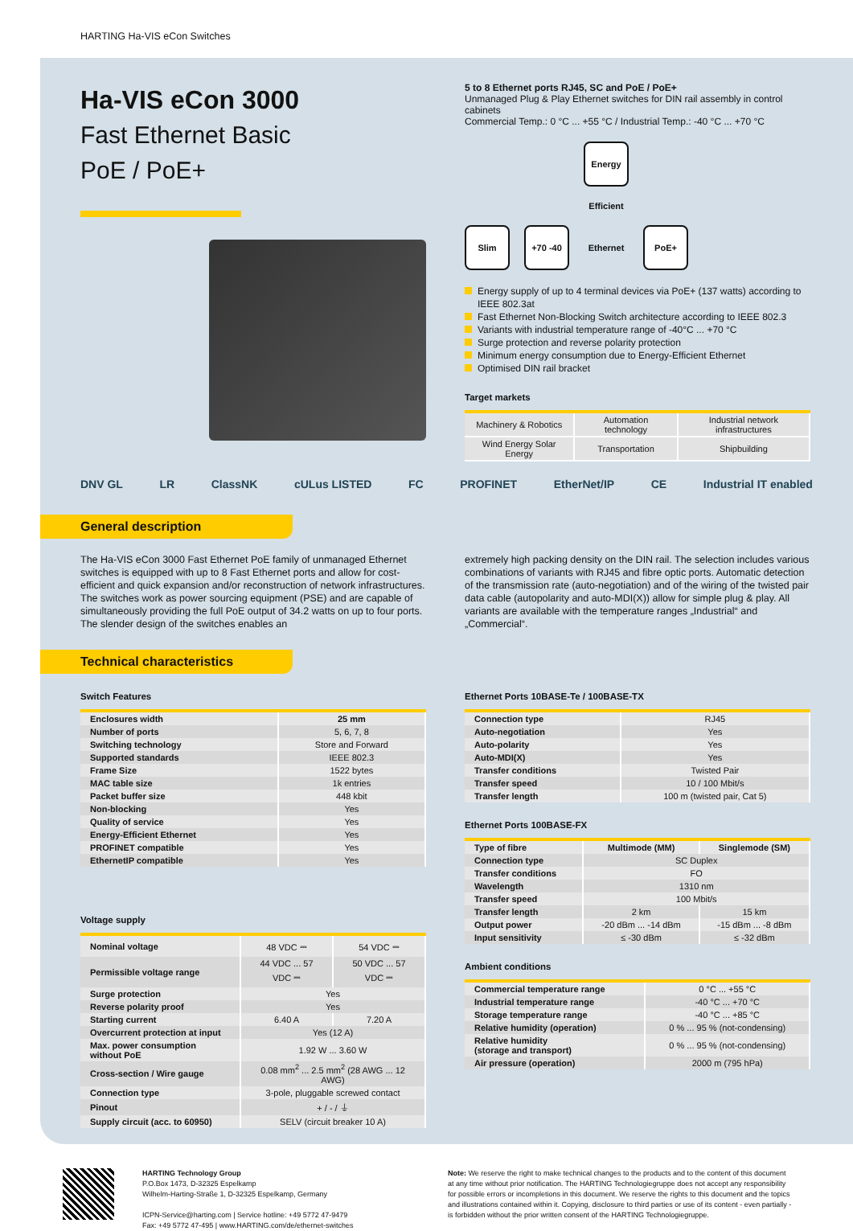HARTING Ha-VIS eCon Switches
Ha-VIS eCon 3000
Fast Ethernet Basic
PoE / PoE+
5 to 8 Ethernet ports RJ45, SC and PoE / PoE+
Unmanaged Plug & Play Ethernet switches for DIN rail assembly in control cabinets
Commercial Temp.: 0 °C ... +55 °C / Industrial Temp.: -40 °C ... +70 °C
Slim +70 -40 Energy Efficient Ethernet PoE+
Energy supply of up to 4 terminal devices via PoE+ (137 watts) according to IEEE 802.3at
Fast Ethernet Non-Blocking Switch architecture according to IEEE 802.3
Variants with industrial temperature range of -40°C ... +70 °C
Surge protection and reverse polarity protection
Minimum energy consumption due to Energy-Efficient Ethernet
Optimised DIN rail bracket
Target markets
| Machinery & Robotics | Automation technology | Industrial network infrastructures |
| Wind Energy Solar Energy | Transportation | Shipbuilding |
DNV GL LR ClassNK cULus LISTED FC PROFINET EtherNet/IP CE Industrial IT enabled
General description
The Ha-VIS eCon 3000 Fast Ethernet PoE family of unmanaged Ethernet switches is equipped with up to 8 Fast Ethernet ports and allow for cost-efficient and quick expansion and/or reconstruction of network infrastructures. The switches work as power sourcing equipment (PSE) and are capable of simultaneously providing the full PoE output of 34.2 watts on up to four ports. The slender design of the switches enables an
extremely high packing density on the DIN rail. The selection includes various combinations of variants with RJ45 and fibre optic ports. Automatic detection of the transmission rate (auto-negotiation) and of the wiring of the twisted pair data cable (autopolarity and auto-MDI(X)) allow for simple plug & play. All variants are available with the temperature ranges „Industrial“ and „Commercial“.
Technical characteristics
Switch Features
| Enclosures width | 25 mm |
| Number of ports | 5, 6, 7, 8 |
| Switching technology | Store and Forward |
| Supported standards | IEEE 802.3 |
| Frame Size | 1522 bytes |
| MAC table size | 1k entries |
| Packet buffer size | 448 kbit |
| Non-blocking | Yes |
| Quality of service | Yes |
| Energy-Efficient Ethernet | Yes |
| PROFINET compatible | Yes |
| EthernetIP compatible | Yes |
Voltage supply
| Nominal voltage | 48 VDC ⎓ | 54 VDC ⎓ |
| Permissible voltage range | 44 VDC ... 57 VDC ⎓ | 50 VDC ... 57 VDC ⎓ |
| Surge protection | Yes | |
| Reverse polarity proof | Yes | |
| Starting current | 6.40 A | 7.20 A |
| Overcurrent protection at input | Yes (12 A) | |
| Max. power consumption without PoE | 1.92 W ... 3.60 W | |
| Cross-section / Wire gauge | 0.08 mm<sup>2</sup> ... 2.5 mm<sup>2</sup> (28 AWG ... 12 AWG) | |
| Connection type | 3-pole, pluggable screwed contact | |
| Pinout | + / - / ⏚ | |
| Supply circuit (acc. to 60950) | SELV (circuit breaker 10 A) | |
Ethernet Ports 10BASE-Te / 100BASE-TX
| Connection type | RJ45 |
| Auto-negotiation | Yes |
| Auto-polarity | Yes |
| Auto-MDI(X) | Yes |
| Transfer conditions | Twisted Pair |
| Transfer speed | 10 / 100 Mbit/s |
| Transfer length | 100 m (twisted pair, Cat 5) |
Ethernet Ports 100BASE-FX
| Type of fibre | Multimode (MM) | Singlemode (SM) |
| --- | --- | --- |
| Connection type | SC Duplex | |
| Transfer conditions | FO | |
| Wavelength | 1310 nm | |
| Transfer speed | 100 Mbit/s | |
| Transfer length | 2 km | 15 km |
| Output power | -20 dBm ... -14 dBm | -15 dBm ... -8 dBm |
| Input sensitivity | ≤ -30 dBm | ≤ -32 dBm |
Ambient conditions
| Commercial temperature range | 0 °C ... +55 °C |
| Industrial temperature range | -40 °C ... +70 °C |
| Storage temperature range | -40 °C ... +85 °C |
| Relative humidity (operation) | 0 % ... 95 % (not-condensing) |
| Relative humidity (storage and transport) | 0 % ... 95 % (not-condensing) |
| Air pressure (operation) | 2000 m (795 hPa) |
HARTING Technology Group
P.O.Box 1473, D-32325 Espelkamp
Wilhelm-Harting-Straße 1, D-32325 Espelkamp, Germany
ICPN-Service@harting.com | Service hotline: +49 5772 47-9479
Fax: +49 5772 47-495 | www.HARTING.com/de/ethernet-switches
Note: We reserve the right to make technical changes to the products and to the content of this document at any time without prior notification. The HARTING Technologiegruppe does not accept any responsibility for possible errors or incompletions in this document. We reserve the rights to this document and the topics and illustrations contained within it. Copying, disclosure to third parties or use of its content - even partially - is forbidden without the prior written consent of the HARTING Technologiegruppe.